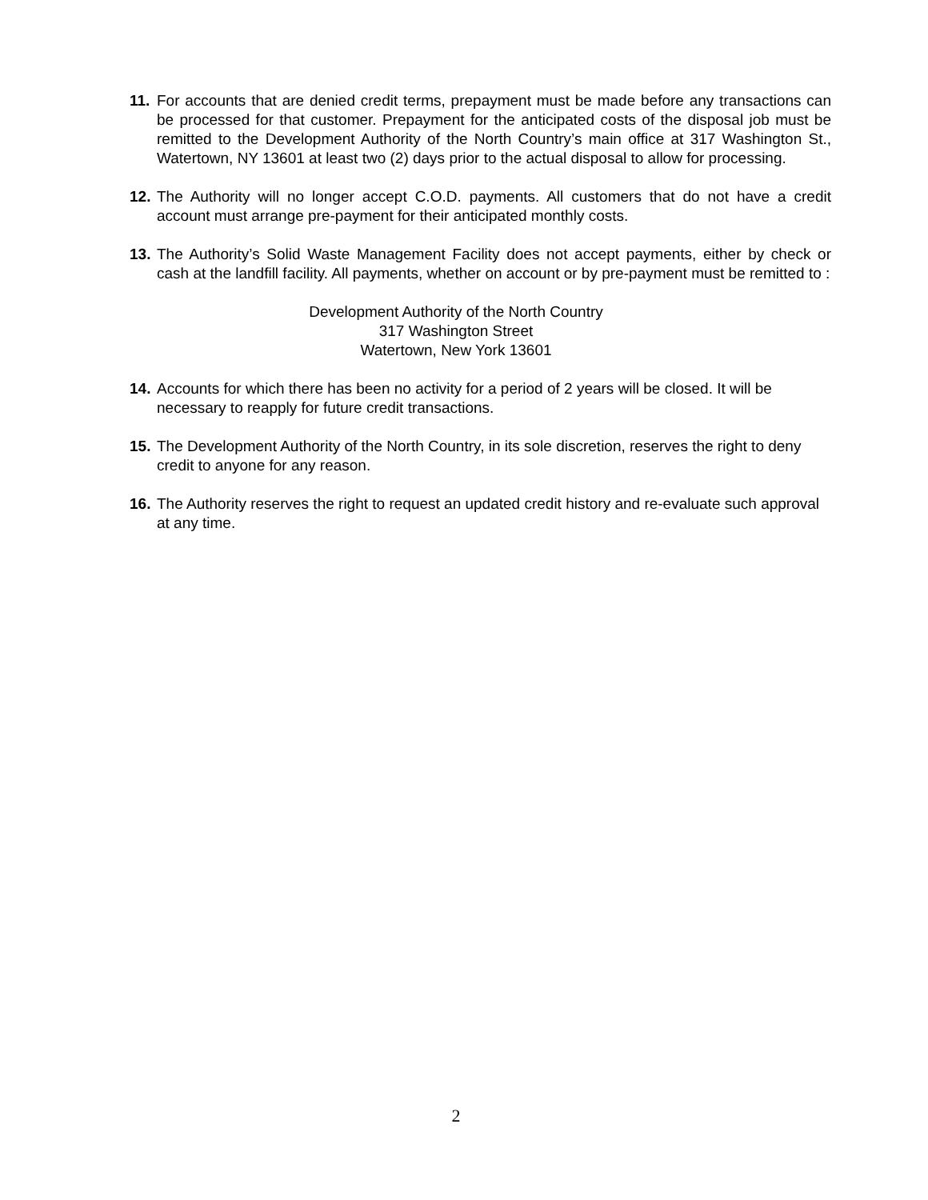11. For accounts that are denied credit terms, prepayment must be made before any transactions can be processed for that customer. Prepayment for the anticipated costs of the disposal job must be remitted to the Development Authority of the North Country’s main office at 317 Washington St., Watertown, NY 13601 at least two (2) days prior to the actual disposal to allow for processing.
12. The Authority will no longer accept C.O.D. payments. All customers that do not have a credit account must arrange pre-payment for their anticipated monthly costs.
13. The Authority’s Solid Waste Management Facility does not accept payments, either by check or cash at the landfill facility. All payments, whether on account or by pre-payment must be remitted to :
Development Authority of the North Country
317 Washington Street
Watertown, New York 13601
14. Accounts for which there has been no activity for a period of 2 years will be closed. It will be necessary to reapply for future credit transactions.
15. The Development Authority of the North Country, in its sole discretion, reserves the right to deny credit to anyone for any reason.
16. The Authority reserves the right to request an updated credit history and re-evaluate such approval at any time.
2